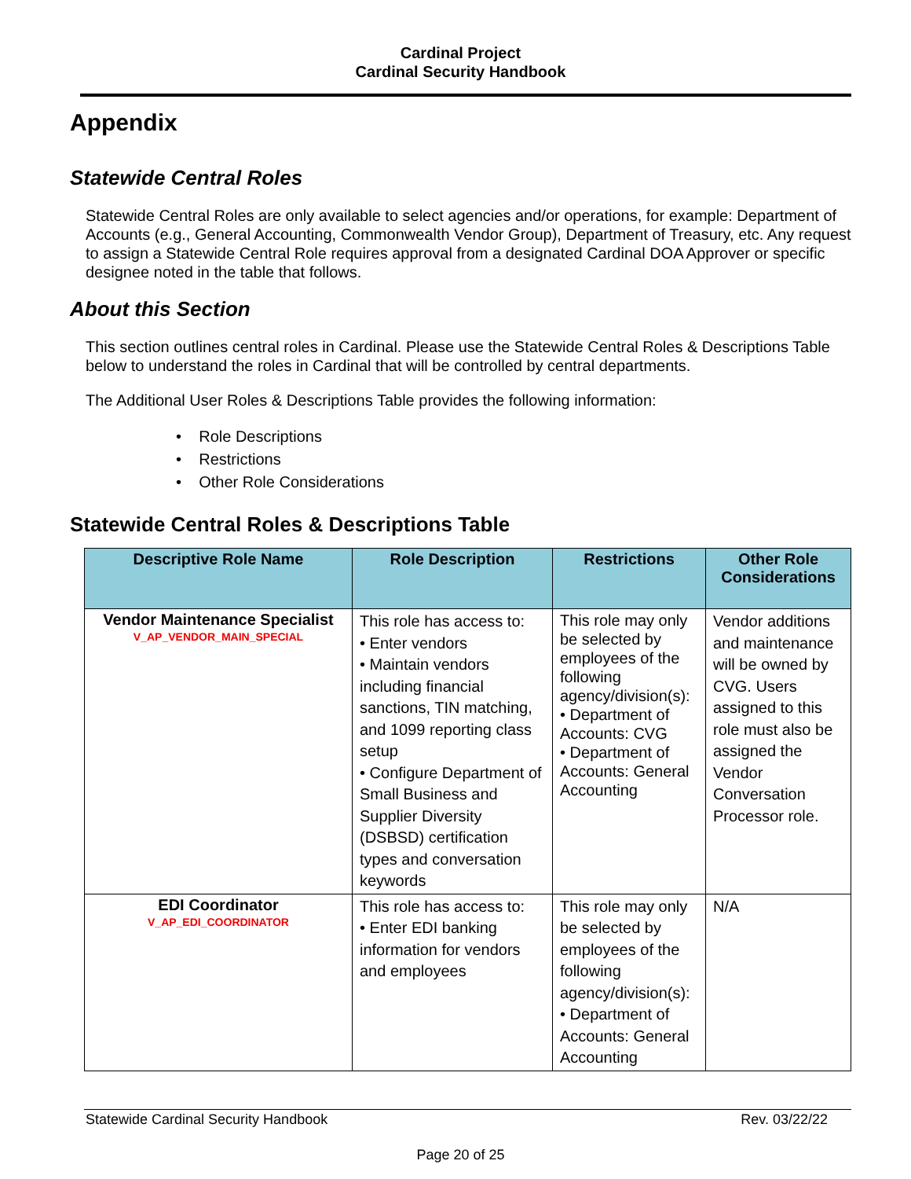Cardinal Project
Cardinal Security Handbook
Appendix
Statewide Central Roles
Statewide Central Roles are only available to select agencies and/or operations, for example: Department of Accounts (e.g., General Accounting, Commonwealth Vendor Group), Department of Treasury, etc. Any request to assign a Statewide Central Role requires approval from a designated Cardinal DOA Approver or specific designee noted in the table that follows.
About this Section
This section outlines central roles in Cardinal. Please use the Statewide Central Roles & Descriptions Table below to understand the roles in Cardinal that will be controlled by central departments.
The Additional User Roles & Descriptions Table provides the following information:
• Role Descriptions
• Restrictions
• Other Role Considerations
Statewide Central Roles & Descriptions Table
| Descriptive Role Name | Role Description | Restrictions | Other Role Considerations |
| --- | --- | --- | --- |
| Vendor Maintenance Specialist V_AP_VENDOR_MAIN_SPECIAL | This role has access to: • Enter vendors • Maintain vendors including financial sanctions, TIN matching, and 1099 reporting class setup • Configure Department of Small Business and Supplier Diversity (DSBSD) certification types and conversation keywords | This role may only be selected by employees of the following agency/division(s): • Department of Accounts: CVG • Department of Accounts: General Accounting | Vendor additions and maintenance will be owned by CVG. Users assigned to this role must also be assigned the Vendor Conversation Processor role. |
| EDI Coordinator V_AP_EDI_COORDINATOR | This role has access to: • Enter EDI banking information for vendors and employees | This role may only be selected by employees of the following agency/division(s): • Department of Accounts: General Accounting | N/A |
Statewide Cardinal Security Handbook Rev. 03/22/22
Page 20 of 25